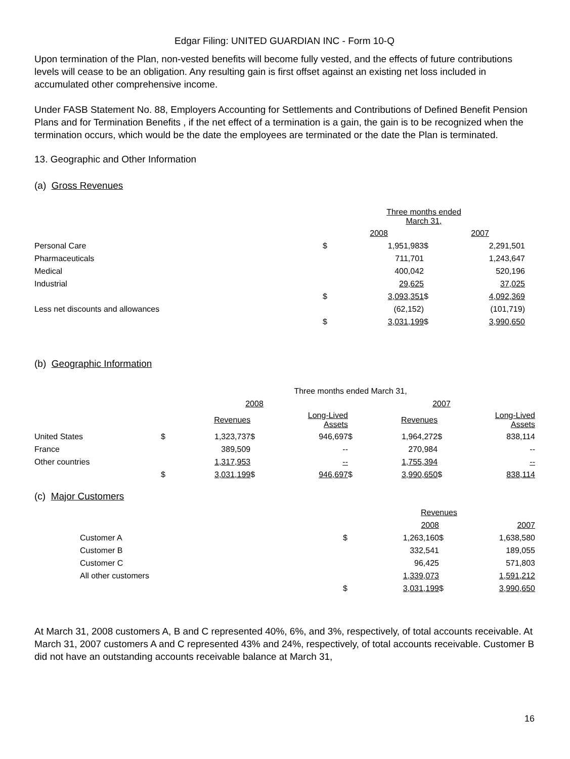Edgar Filing: UNITED GUARDIAN INC - Form 10-Q
Upon termination of the Plan, non-vested benefits will become fully vested, and the effects of future contributions levels will cease to be an obligation. Any resulting gain is first offset against an existing net loss included in accumulated other comprehensive income.
Under FASB Statement No. 88, Employers Accounting for Settlements and Contributions of Defined Benefit Pension Plans and for Termination Benefits , if the net effect of a termination is a gain, the gain is to be recognized when the termination occurs, which would be the date the employees are terminated or the date the Plan is terminated.
13. Geographic and Other Information
(a) Gross Revenues
| | Three months ended March 31, | | | |
| --- | --- | --- | --- | --- |
| | | 2008 | | 2007 |
| Personal Care | $ | 1,951,983 | $ | 2,291,501 |
| Pharmaceuticals | | 711,701 | | 1,243,647 |
| Medical | | 400,042 | | 520,196 |
| Industrial | | 29,625 | | 37,025 |
| | $ | 3,093,351 | $ | 4,092,369 |
| Less net discounts and allowances | | (62,152) | | (101,719) |
| | $ | 3,031,199 | $ | 3,990,650 |
(b) Geographic Information
| Three months ended March 31, | | | | | | | | |
| --- | --- | --- | --- | --- | --- | --- | --- | --- |
| | 2008 | | | | 2007 | | | |
| | | Revenues | | Long-Lived Assets | | Revenues | | Long-Lived Assets |
| United States | $ | 1,323,737 | $ | 946,697 | $ | 1,964,272 | $ | 838,114 |
| France | | 389,509 | | -- | | 270,984 | | -- |
| Other countries | | 1,317,953 | | -- | | 1,755,394 | | -- |
| | $ | 3,031,199 | $ | 946,697 | $ | 3,990,650 | $ | 838,114 |
(c) Major Customers
| | | Revenues | | | |
| --- | --- | --- | --- | --- | --- |
| | | | 2008 | | 2007 |
| | Customer A | $ | 1,263,160 | $ | 1,638,580 |
| | Customer B | | 332,541 | | 189,055 |
| | Customer C | | 96,425 | | 571,803 |
| | All other customers | | 1,339,073 | | 1,591,212 |
| | | $ | 3,031,199 | $ | 3,990,650 |
At March 31, 2008 customers A, B and C represented 40%, 6%, and 3%, respectively, of total accounts receivable. At March 31, 2007 customers A and C represented 43% and 24%, respectively, of total accounts receivable. Customer B did not have an outstanding accounts receivable balance at March 31,
16